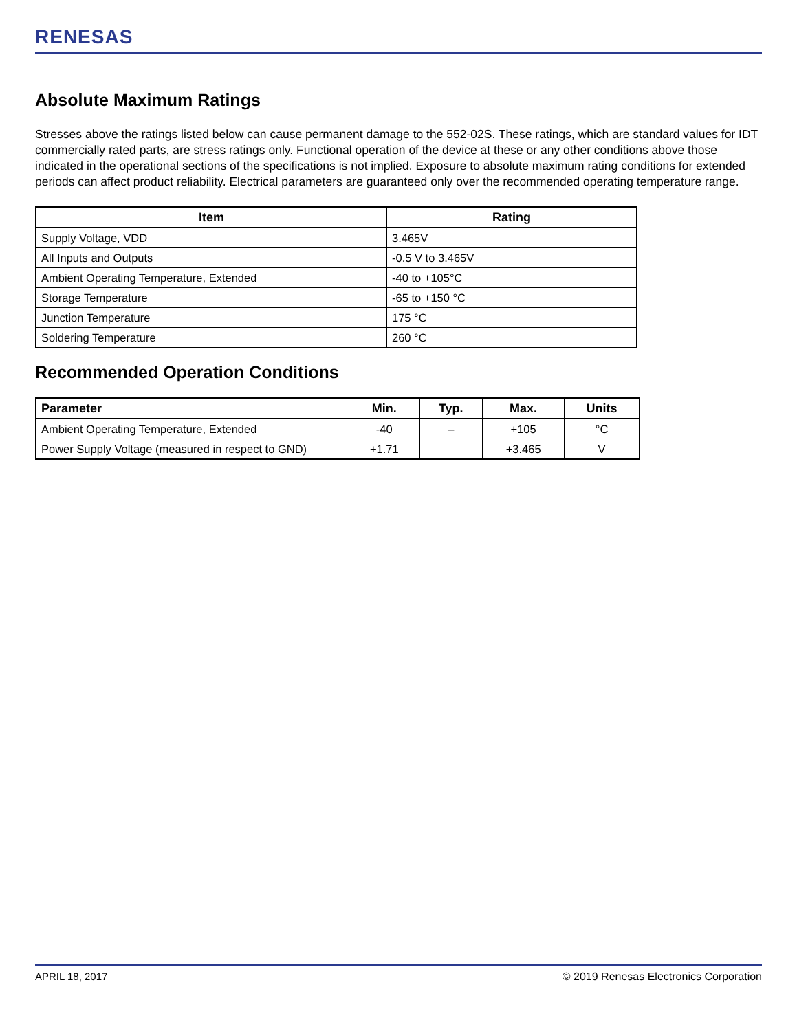RENESAS
Absolute Maximum Ratings
Stresses above the ratings listed below can cause permanent damage to the 552-02S. These ratings, which are standard values for IDT commercially rated parts, are stress ratings only. Functional operation of the device at these or any other conditions above those indicated in the operational sections of the specifications is not implied. Exposure to absolute maximum rating conditions for extended periods can affect product reliability. Electrical parameters are guaranteed only over the recommended operating temperature range.
| Item | Rating |
| --- | --- |
| Supply Voltage, VDD | 3.465V |
| All Inputs and Outputs | -0.5 V to 3.465V |
| Ambient Operating Temperature, Extended | -40 to +105°C |
| Storage Temperature | -65 to +150 °C |
| Junction Temperature | 175 °C |
| Soldering Temperature | 260 °C |
Recommended Operation Conditions
| Parameter | Min. | Typ. | Max. | Units |
| --- | --- | --- | --- | --- |
| Ambient Operating Temperature, Extended | -40 | – | +105 | °C |
| Power Supply Voltage (measured in respect to GND) | +1.71 | | +3.465 | V |
APRIL 18, 2017 © 2019 Renesas Electronics Corporation